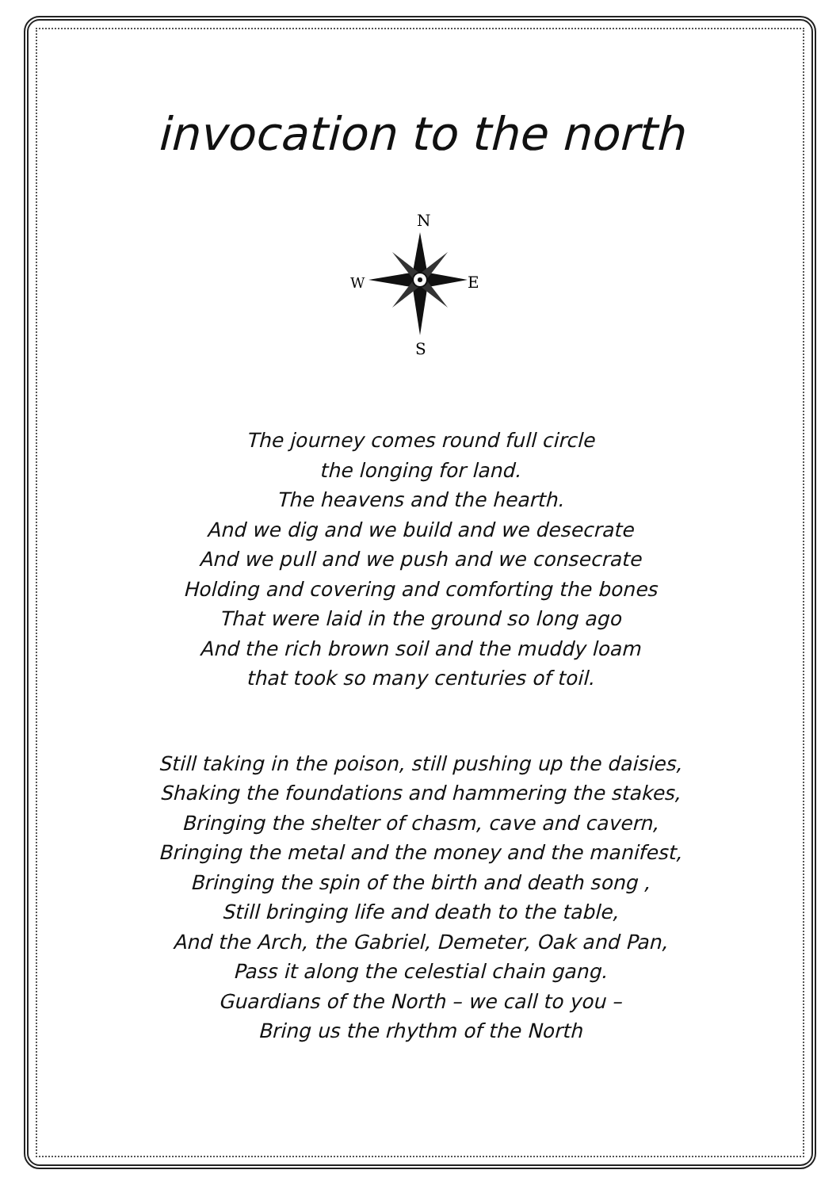invocation to the north
N
W
E
S
The journey comes round full circle
the longing for land.
The heavens and the hearth.
And we dig and we build and we desecrate
And we pull and we push and we consecrate
Holding and covering and comforting the bones
That were laid in the ground so long ago
And the rich brown soil and the muddy loam
that took so many centuries of toil.
Still taking in the poison, still pushing up the daisies,
Shaking the foundations and hammering the stakes,
Bringing the shelter of chasm, cave and cavern,
Bringing the metal and the money and the manifest,
Bringing the spin of the birth and death song ,
Still bringing life and death to the table,
And the Arch, the Gabriel, Demeter, Oak and Pan,
Pass it along the celestial chain gang.
Guardians of the North – we call to you –
Bring us the rhythm of the North